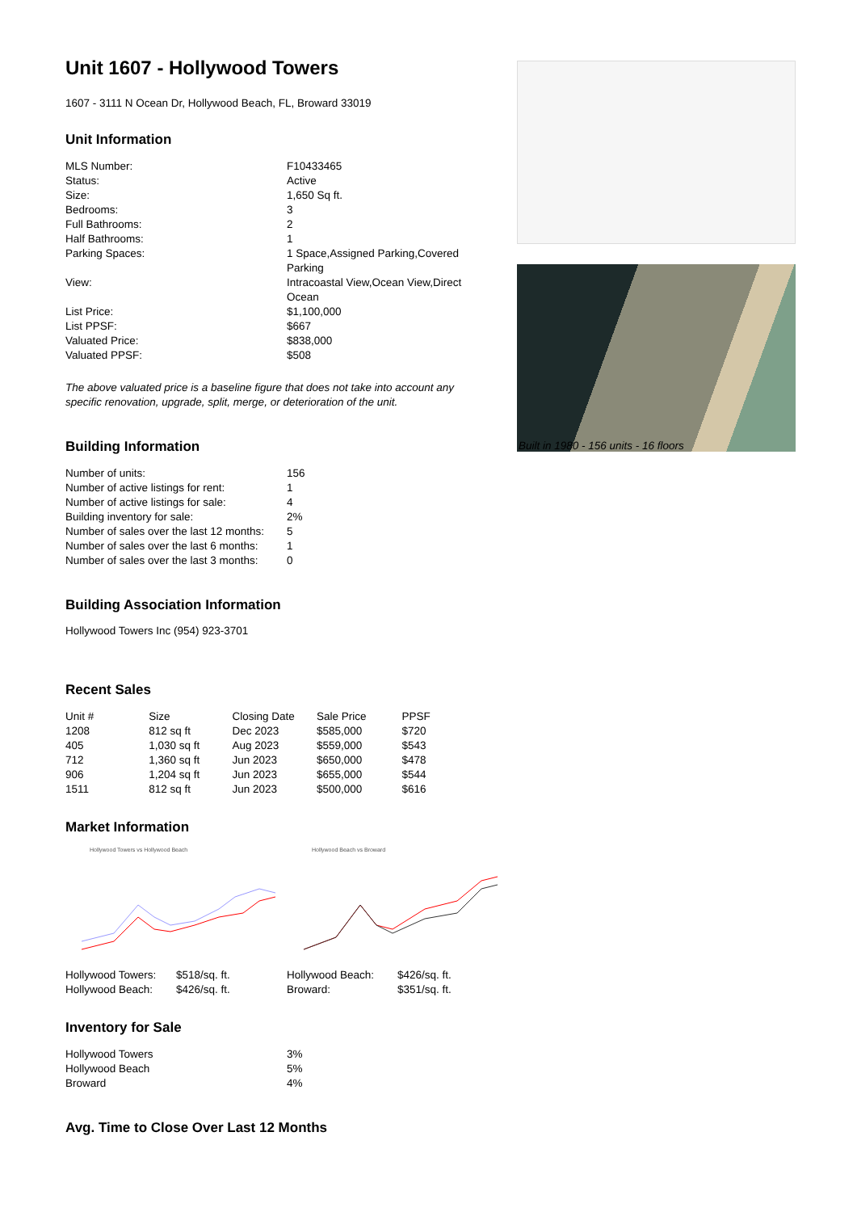Unit 1607 - Hollywood Towers
1607 - 3111 N Ocean Dr, Hollywood Beach, FL, Broward 33019
Unit Information
| MLS Number: | F10433465 |
| Status: | Active |
| Size: | 1,650 Sq ft. |
| Bedrooms: | 3 |
| Full Bathrooms: | 2 |
| Half Bathrooms: | 1 |
| Parking Spaces: | 1 Space,Assigned Parking,Covered Parking |
| View: | Intracoastal View,Ocean View,Direct Ocean |
| List Price: | $1,100,000 |
| List PPSF: | $667 |
| Valuated Price: | $838,000 |
| Valuated PPSF: | $508 |
The above valuated price is a baseline figure that does not take into account any specific renovation, upgrade, split, merge, or deterioration of the unit.
Building Information
| Number of units: | 156 |
| Number of active listings for rent: | 1 |
| Number of active listings for sale: | 4 |
| Building inventory for sale: | 2% |
| Number of sales over the last 12 months: | 5 |
| Number of sales over the last 6 months: | 1 |
| Number of sales over the last 3 months: | 0 |
Building Association Information
Hollywood Towers Inc (954) 923-3701
Recent Sales
| Unit # | Size | Closing Date | Sale Price | PPSF |
| --- | --- | --- | --- | --- |
| 1208 | 812 sq ft | Dec 2023 | $585,000 | $720 |
| 405 | 1,030 sq ft | Aug 2023 | $559,000 | $543 |
| 712 | 1,360 sq ft | Jun 2023 | $650,000 | $478 |
| 906 | 1,204 sq ft | Jun 2023 | $655,000 | $544 |
| 1511 | 812 sq ft | Jun 2023 | $500,000 | $616 |
Market Information
Hollywood Towers vs Hollywood Beach Hollywood Beach vs Broward
| Hollywood Towers: | $518/sq. ft. | Hollywood Beach: | $426/sq. ft. |
| Hollywood Beach: | $426/sq. ft. | Broward: | $351/sq. ft. |
Inventory for Sale
| Hollywood Towers | 3% |
| Hollywood Beach | 5% |
| Broward | 4% |
Avg. Time to Close Over Last 12 Months
Built in 1980 - 156 units - 16 floors